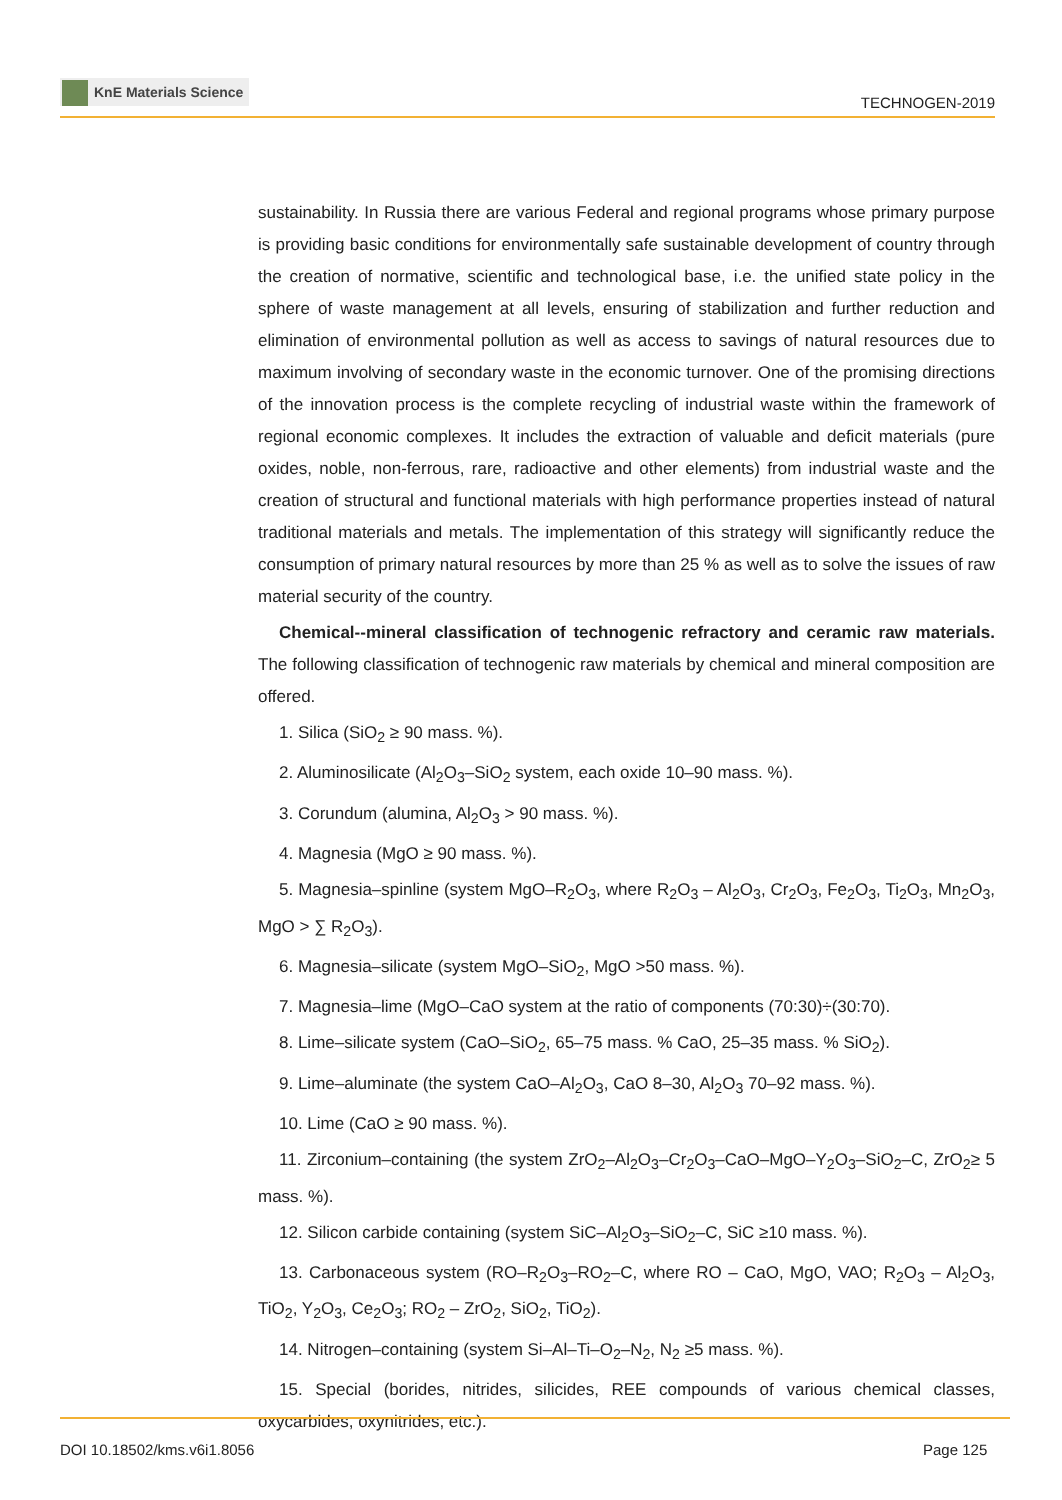KnE Materials Science
TECHNOGEN-2019
sustainability. In Russia there are various Federal and regional programs whose primary purpose is providing basic conditions for environmentally safe sustainable development of country through the creation of normative, scientific and technological base, i.e. the unified state policy in the sphere of waste management at all levels, ensuring of stabilization and further reduction and elimination of environmental pollution as well as access to savings of natural resources due to maximum involving of secondary waste in the economic turnover. One of the promising directions of the innovation process is the complete recycling of industrial waste within the framework of regional economic complexes. It includes the extraction of valuable and deficit materials (pure oxides, noble, non-ferrous, rare, radioactive and other elements) from industrial waste and the creation of structural and functional materials with high performance properties instead of natural traditional materials and metals. The implementation of this strategy will significantly reduce the consumption of primary natural resources by more than 25 % as well as to solve the issues of raw material security of the country.
Chemical--mineral classification of technogenic refractory and ceramic raw materials. The following classification of technogenic raw materials by chemical and mineral composition are offered.
1. Silica (SiO<sub>2</sub> ≥ 90 mass. %).
2. Aluminosilicate (Al<sub>2</sub>O<sub>3</sub>–SiO<sub>2</sub> system, each oxide 10–90 mass. %).
3. Corundum (alumina, Al<sub>2</sub>O<sub>3</sub> > 90 mass. %).
4. Magnesia (MgO ≥ 90 mass. %).
5. Magnesia–spinline (system MgO–R<sub>2</sub>O<sub>3</sub>, where R<sub>2</sub>O<sub>3</sub> – Al<sub>2</sub>O<sub>3</sub>, Cr<sub>2</sub>O<sub>3</sub>, Fe<sub>2</sub>O<sub>3</sub>, Ti<sub>2</sub>O<sub>3</sub>, Mn<sub>2</sub>O<sub>3</sub>, MgO > ∑ R<sub>2</sub>O<sub>3</sub>).
6. Magnesia–silicate (system MgO–SiO<sub>2</sub>, MgO >50 mass. %).
7. Magnesia–lime (MgO–CaO system at the ratio of components (70:30)÷(30:70).
8. Lime–silicate system (CaO–SiO<sub>2</sub>, 65–75 mass. % CaO, 25–35 mass. % SiO<sub>2</sub>).
9. Lime–aluminate (the system CaO–Al<sub>2</sub>O<sub>3</sub>, CaO 8–30, Al<sub>2</sub>O<sub>3</sub> 70–92 mass. %).
10. Lime (CaO ≥ 90 mass. %).
11. Zirconium–containing (the system ZrO<sub>2</sub>–Al<sub>2</sub>O<sub>3</sub>–Cr<sub>2</sub>O<sub>3</sub>–CaO–MgO–Y<sub>2</sub>O<sub>3</sub>–SiO<sub>2</sub>–C, ZrO<sub>2</sub>≥ 5 mass. %).
12. Silicon carbide containing (system SiC–Al<sub>2</sub>O<sub>3</sub>–SiO<sub>2</sub>–C, SiC ≥10 mass. %).
13. Carbonaceous system (RO–R<sub>2</sub>O<sub>3</sub>–RO<sub>2</sub>–C, where RO – CaO, MgO, VAO; R<sub>2</sub>O<sub>3</sub> – Al<sub>2</sub>O<sub>3</sub>, TiO<sub>2</sub>, Y<sub>2</sub>O<sub>3</sub>, Ce<sub>2</sub>O<sub>3</sub>; RO<sub>2</sub> – ZrO<sub>2</sub>, SiO<sub>2</sub>, TiO<sub>2</sub>).
14. Nitrogen–containing (system Si–Al–Ti–O<sub>2</sub>–N<sub>2</sub>, N<sub>2</sub> ≥5 mass. %).
15. Special (borides, nitrides, silicides, REE compounds of various chemical classes, oxycarbides, oxynitrides, etc.).
DOI 10.18502/kms.v6i1.8056 Page 125